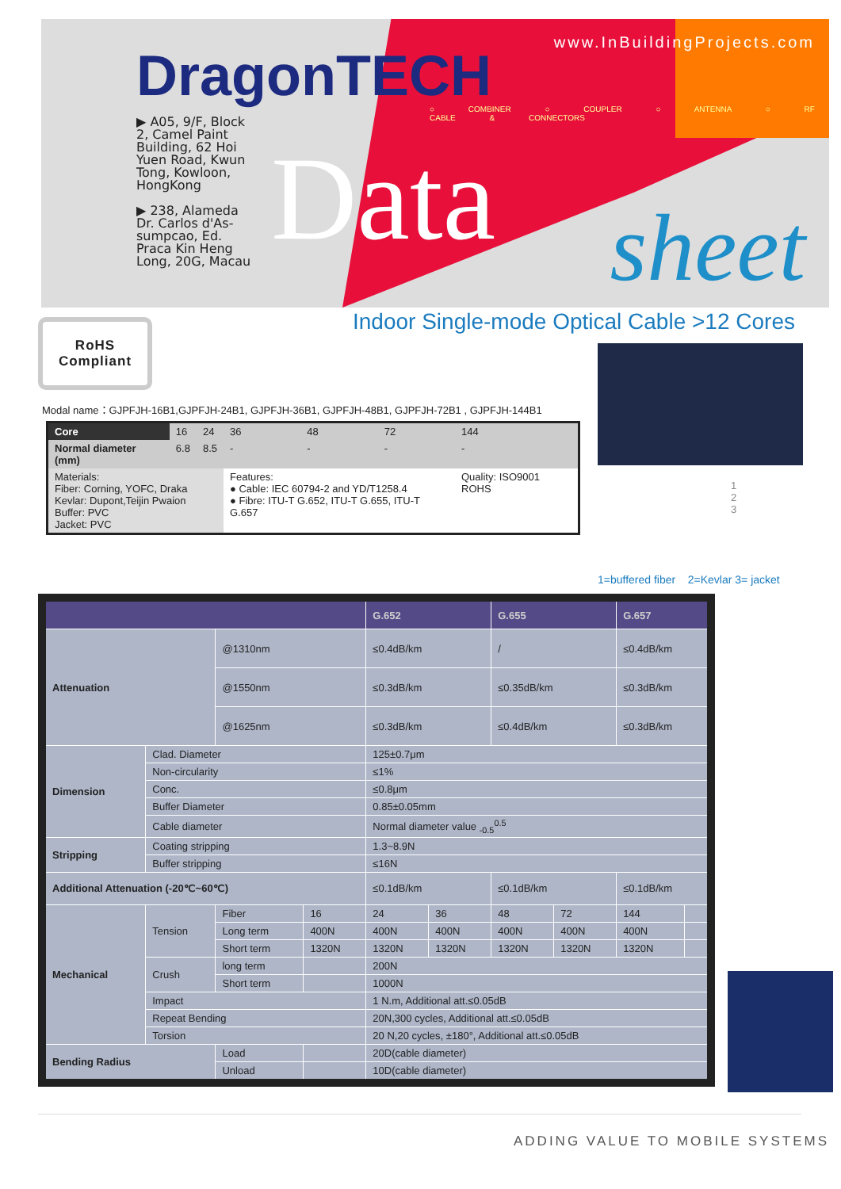DragonTECH
www.InBuildingProjects.com
○ COMBINER ○ COUPLER ○ ANTENNA ○ RF CABLE & CONNECTORS
▶ A05, 9/F, Block 2, Camel Paint Building, 62 Hoi Yuen Road, Kwun Tong, Kowloon, HongKong
▶ 238, Alameda Dr. Carlos d'As-sumpcao, Ed. Praca Kin Heng Long, 20G, Macau
Data sheet
RoHS
Compliant
Indoor Single-mode Optical Cable >12 Cores
Modal name：GJPFJH-16B1,GJPFJH-24B1, GJPFJH-36B1, GJPFJH-48B1, GJPFJH-72B1 , GJPFJH-144B1
| Core | 16 | 24 | 36 | 48 | 72 | 144 |
| Normal diameter (mm) | 6.8 | 8.5 | - | - | - | - |
| Materials: Fiber: Corning, YOFC, Draka Kevlar: Dupont,Teijin Pwaion Buffer: PVC Jacket: PVC | | | Features: ● Cable: IEC 60794-2 and YD/T1258.4 ● Fibre: ITU-T G.652, ITU-T G.655, ITU-T G.657 | | | Quality: ISO9001 ROHS |
1
2
3
1=buffered fiber 2=Kevlar 3= jacket
| | | | | G.652 | | G.655 | | G.657 | |
| --- | --- | --- | --- | --- | --- | --- | --- | --- | --- |
| Attenuation | | @1310nm | | ≤0.4dB/km | | / | | ≤0.4dB/km | |
| | | @1550nm | | ≤0.3dB/km | | ≤0.35dB/km | | ≤0.3dB/km | |
| | | @1625nm | | ≤0.3dB/km | | ≤0.4dB/km | | ≤0.3dB/km | |
| Dimension | Clad. Diameter | | | 125±0.7μm | | | | | |
| | Non-circularity | | | ≤1% | | | | | |
| | Conc. | | | ≤0.8μm | | | | | |
| | Buffer Diameter | | | 0.85±0.05mm | | | | | |
| | Cable diameter | | | Normal diameter value <sub>-0.5</sub><sup>0.5</sup> | | | | | |
| Stripping | Coating stripping | | | 1.3~8.9N | | | | | |
| | Buffer stripping | | | ≤16N | | | | | |
| Additional Attenuation (-20℃~60℃) | | | | ≤0.1dB/km | | ≤0.1dB/km | | ≤0.1dB/km | |
| Mechanical | Tension | Fiber | 16 | 24 | 36 | 48 | 72 | 144 | |
| | | Long term | 400N | 400N | 400N | 400N | 400N | 400N | |
| | | Short term | 1320N | 1320N | 1320N | 1320N | 1320N | 1320N | |
| | Crush | long term | | 200N | | | | | |
| | | Short term | | 1000N | | | | | |
| | Impact | | | 1 N.m, Additional att.≤0.05dB | | | | | |
| | Repeat Bending | | | 20N,300 cycles, Additional att.≤0.05dB | | | | | |
| | Torsion | | | 20 N,20 cycles, ±180°, Additional att.≤0.05dB | | | | | |
| Bending Radius | | Load | | 20D(cable diameter) | | | | | |
| | | Unload | | 10D(cable diameter) | | | | | |
ADDING VALUE TO MOBILE SYSTEMS